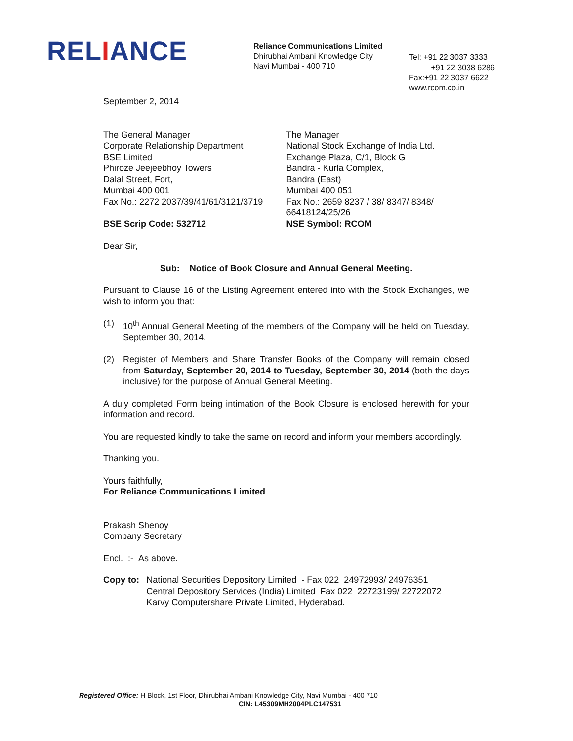RELIANCE
Reliance Communications Limited
Dhirubhai Ambani Knowledge City
Navi Mumbai - 400 710
Tel: +91 22 3037 3333
+91 22 3038 6286
Fax:+91 22 3037 6622
www.rcom.co.in
September 2, 2014
The General Manager
Corporate Relationship Department
BSE Limited
Phiroze Jeejeebhoy Towers
Dalal Street, Fort,
Mumbai 400 001
Fax No.: 2272 2037/39/41/61/3121/3719
BSE Scrip Code: 532712
The Manager
National Stock Exchange of India Ltd.
Exchange Plaza, C/1, Block G
Bandra - Kurla Complex,
Bandra (East)
Mumbai 400 051
Fax No.: 2659 8237 / 38/ 8347/ 8348/ 66418124/25/26
NSE Symbol: RCOM
Dear Sir,
Sub: Notice of Book Closure and Annual General Meeting.
Pursuant to Clause 16 of the Listing Agreement entered into with the Stock Exchanges, we wish to inform you that:
(1) 10<sup>th</sup> Annual General Meeting of the members of the Company will be held on Tuesday, September 30, 2014.
(2) Register of Members and Share Transfer Books of the Company will remain closed from Saturday, September 20, 2014 to Tuesday, September 30, 2014 (both the days inclusive) for the purpose of Annual General Meeting.
A duly completed Form being intimation of the Book Closure is enclosed herewith for your information and record.
You are requested kindly to take the same on record and inform your members accordingly.
Thanking you.
Yours faithfully,
For Reliance Communications Limited
Prakash Shenoy
Company Secretary
Encl. :- As above.
Copy to: National Securities Depository Limited - Fax 022 24972993/ 24976351
Central Depository Services (India) Limited Fax 022 22723199/ 22722072
Karvy Computershare Private Limited, Hyderabad.
Registered Office: H Block, 1st Floor, Dhirubhai Ambani Knowledge City, Navi Mumbai - 400 710
CIN: L45309MH2004PLC147531